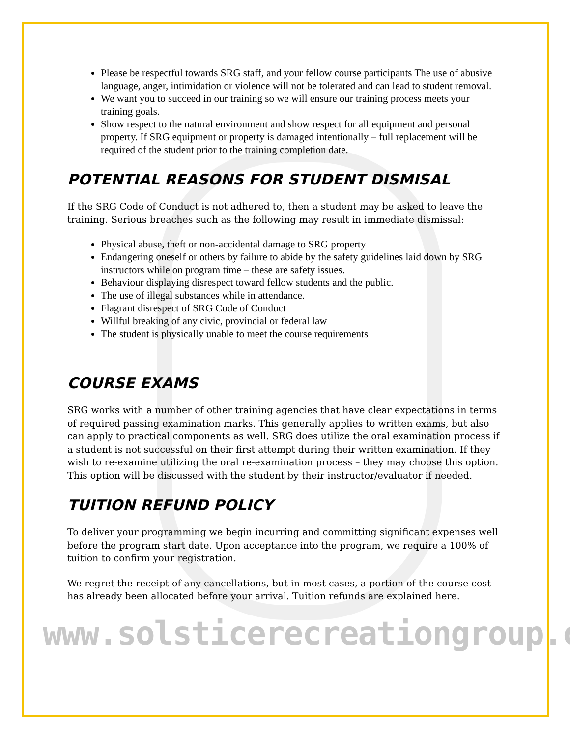Please be respectful towards SRG staff, and your fellow course participants The use of abusive language, anger, intimidation or violence will not be tolerated and can lead to student removal.
We want you to succeed in our training so we will ensure our training process meets your training goals.
Show respect to the natural environment and show respect for all equipment and personal property. If SRG equipment or property is damaged intentionally – full replacement will be required of the student prior to the training completion date.
POTENTIAL REASONS FOR STUDENT DISMISAL
If the SRG Code of Conduct is not adhered to, then a student may be asked to leave the training. Serious breaches such as the following may result in immediate dismissal:
Physical abuse, theft or non-accidental damage to SRG property
Endangering oneself or others by failure to abide by the safety guidelines laid down by SRG instructors while on program time – these are safety issues.
Behaviour displaying disrespect toward fellow students and the public.
The use of illegal substances while in attendance.
Flagrant disrespect of SRG Code of Conduct
Willful breaking of any civic, provincial or federal law
The student is physically unable to meet the course requirements
COURSE EXAMS
SRG works with a number of other training agencies that have clear expectations in terms of required passing examination marks. This generally applies to written exams, but also can apply to practical components as well. SRG does utilize the oral examination process if a student is not successful on their first attempt during their written examination. If they wish to re-examine utilizing the oral re-examination process – they may choose this option. This option will be discussed with the student by their instructor/evaluator if needed.
TUITION REFUND POLICY
To deliver your programming we begin incurring and committing significant expenses well before the program start date. Upon acceptance into the program, we require a 100% of tuition to confirm your registration.
We regret the receipt of any cancellations, but in most cases, a portion of the course cost has already been allocated before your arrival. Tuition refunds are explained here.
www.solsticerecreationgroup.com